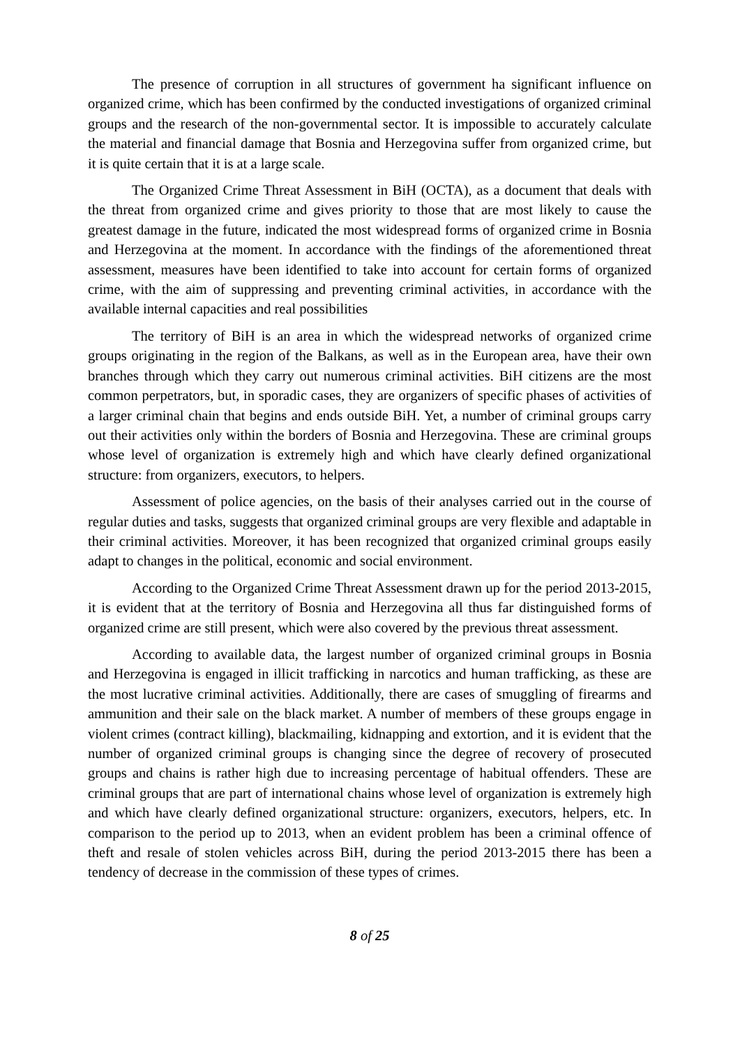The presence of corruption in all structures of government ha significant influence on organized crime, which has been confirmed by the conducted investigations of organized criminal groups and the research of the non-governmental sector. It is impossible to accurately calculate the material and financial damage that Bosnia and Herzegovina suffer from organized crime, but it is quite certain that it is at a large scale.
The Organized Crime Threat Assessment in BiH (OCTA), as a document that deals with the threat from organized crime and gives priority to those that are most likely to cause the greatest damage in the future, indicated the most widespread forms of organized crime in Bosnia and Herzegovina at the moment. In accordance with the findings of the aforementioned threat assessment, measures have been identified to take into account for certain forms of organized crime, with the aim of suppressing and preventing criminal activities, in accordance with the available internal capacities and real possibilities
The territory of BiH is an area in which the widespread networks of organized crime groups originating in the region of the Balkans, as well as in the European area, have their own branches through which they carry out numerous criminal activities. BiH citizens are the most common perpetrators, but, in sporadic cases, they are organizers of specific phases of activities of a larger criminal chain that begins and ends outside BiH. Yet, a number of criminal groups carry out their activities only within the borders of Bosnia and Herzegovina. These are criminal groups whose level of organization is extremely high and which have clearly defined organizational structure: from organizers, executors, to helpers.
Assessment of police agencies, on the basis of their analyses carried out in the course of regular duties and tasks, suggests that organized criminal groups are very flexible and adaptable in their criminal activities. Moreover, it has been recognized that organized criminal groups easily adapt to changes in the political, economic and social environment.
According to the Organized Crime Threat Assessment drawn up for the period 2013-2015, it is evident that at the territory of Bosnia and Herzegovina all thus far distinguished forms of organized crime are still present, which were also covered by the previous threat assessment.
According to available data, the largest number of organized criminal groups in Bosnia and Herzegovina is engaged in illicit trafficking in narcotics and human trafficking, as these are the most lucrative criminal activities. Additionally, there are cases of smuggling of firearms and ammunition and their sale on the black market. A number of members of these groups engage in violent crimes (contract killing), blackmailing, kidnapping and extortion, and it is evident that the number of organized criminal groups is changing since the degree of recovery of prosecuted groups and chains is rather high due to increasing percentage of habitual offenders. These are criminal groups that are part of international chains whose level of organization is extremely high and which have clearly defined organizational structure: organizers, executors, helpers, etc. In comparison to the period up to 2013, when an evident problem has been a criminal offence of theft and resale of stolen vehicles across BiH, during the period 2013-2015 there has been a tendency of decrease in the commission of these types of crimes.
8 of 25